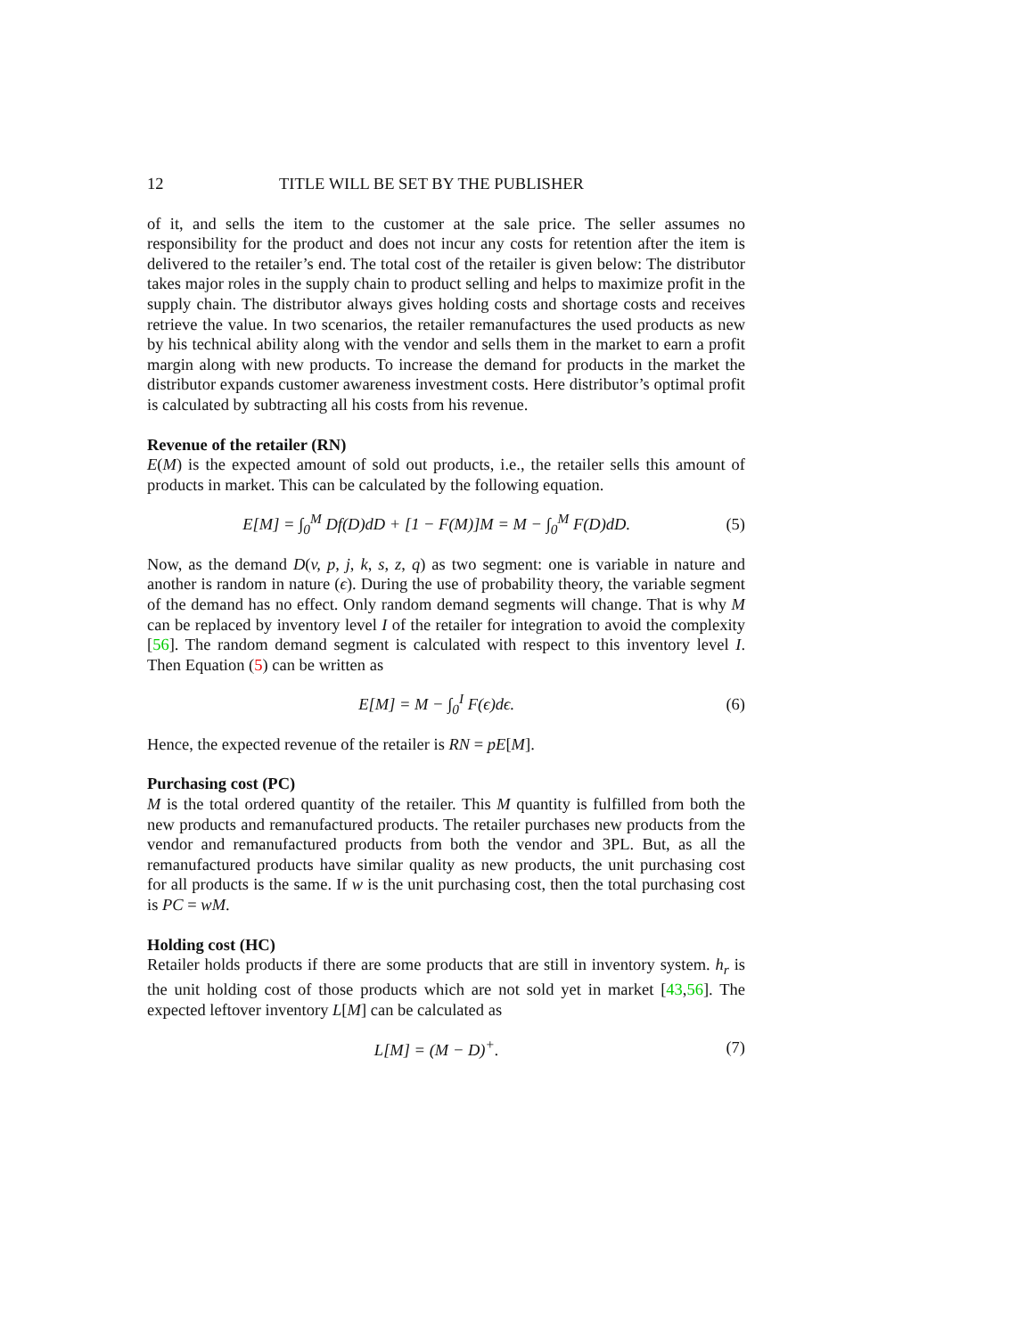12 TITLE WILL BE SET BY THE PUBLISHER
of it, and sells the item to the customer at the sale price. The seller assumes no responsibility for the product and does not incur any costs for retention after the item is delivered to the retailer’s end. The total cost of the retailer is given below: The distributor takes major roles in the supply chain to product selling and helps to maximize profit in the supply chain. The distributor always gives holding costs and shortage costs and receives retrieve the value. In two scenarios, the retailer remanufactures the used products as new by his technical ability along with the vendor and sells them in the market to earn a profit margin along with new products. To increase the demand for products in the market the distributor expands customer awareness investment costs. Here distributor’s optimal profit is calculated by subtracting all his costs from his revenue.
Revenue of the retailer (RN)
E(M) is the expected amount of sold out products, i.e., the retailer sells this amount of products in market. This can be calculated by the following equation.
E[M] = ∫<sub>0</sub><sup>M</sup> Df(D)dD + [1 − F(M)]M = M − ∫<sub>0</sub><sup>M</sup> F(D)dD. (5)
Now, as the demand D(v, p, j, k, s, z, q) as two segment: one is variable in nature and another is random in nature (ϵ). During the use of probability theory, the variable segment of the demand has no effect. Only random demand segments will change. That is why M can be replaced by inventory level I of the retailer for integration to avoid the complexity [56]. The random demand segment is calculated with respect to this inventory level I. Then Equation (5) can be written as
E[M] = M − ∫<sub>0</sub><sup>I</sup> F(ϵ)dϵ. (6)
Hence, the expected revenue of the retailer is RN = pE[M].
Purchasing cost (PC)
M is the total ordered quantity of the retailer. This M quantity is fulfilled from both the new products and remanufactured products. The retailer purchases new products from the vendor and remanufactured products from both the vendor and 3PL. But, as all the remanufactured products have similar quality as new products, the unit purchasing cost for all products is the same. If w is the unit purchasing cost, then the total purchasing cost is PC = wM.
Holding cost (HC)
Retailer holds products if there are some products that are still in inventory system. h<sub>r</sub> is the unit holding cost of those products which are not sold yet in market [43,56]. The expected leftover inventory L[M] can be calculated as
L[M] = (M − D)<sup>+</sup>. (7)